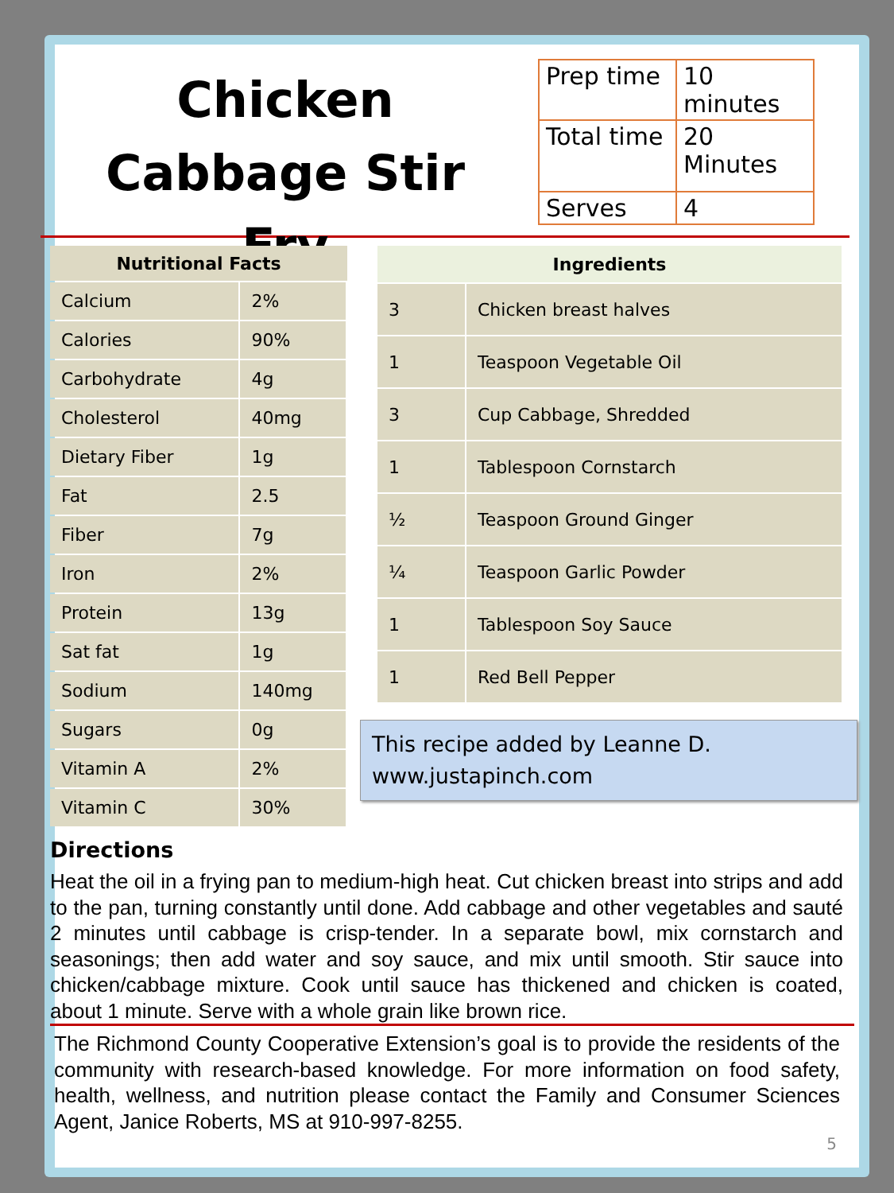Chicken Cabbage Stir Fry
| Prep time | 10 minutes |
| Total time | 20 Minutes |
| Serves | 4 |
| Nutritional Facts | |
| --- | --- |
| Calcium | 2% |
| Calories | 90% |
| Carbohydrate | 4g |
| Cholesterol | 40mg |
| Dietary Fiber | 1g |
| Fat | 2.5 |
| Fiber | 7g |
| Iron | 2% |
| Protein | 13g |
| Sat fat | 1g |
| Sodium | 140mg |
| Sugars | 0g |
| Vitamin A | 2% |
| Vitamin C | 30% |
| Ingredients | |
| --- | --- |
| 3 | Chicken breast halves |
| 1 | Teaspoon Vegetable Oil |
| 3 | Cup Cabbage, Shredded |
| 1 | Tablespoon Cornstarch |
| ½ | Teaspoon Ground Ginger |
| ¼ | Teaspoon Garlic Powder |
| 1 | Tablespoon Soy Sauce |
| 1 | Red Bell Pepper |
This recipe added by Leanne D.
www.justapinch.com
Directions
Heat the oil in a frying pan to medium-high heat. Cut chicken breast into strips and add to the pan, turning constantly until done. Add cabbage and other vegetables and sauté 2 minutes until cabbage is crisp-tender. In a separate bowl, mix cornstarch and seasonings; then add water and soy sauce, and mix until smooth. Stir sauce into chicken/cabbage mixture. Cook until sauce has thickened and chicken is coated, about 1 minute. Serve with a whole grain like brown rice.
The Richmond County Cooperative Extension’s goal is to provide the residents of the community with research-based knowledge. For more information on food safety, health, wellness, and nutrition please contact the Family and Consumer Sciences Agent, Janice Roberts, MS at 910-997-8255.
5